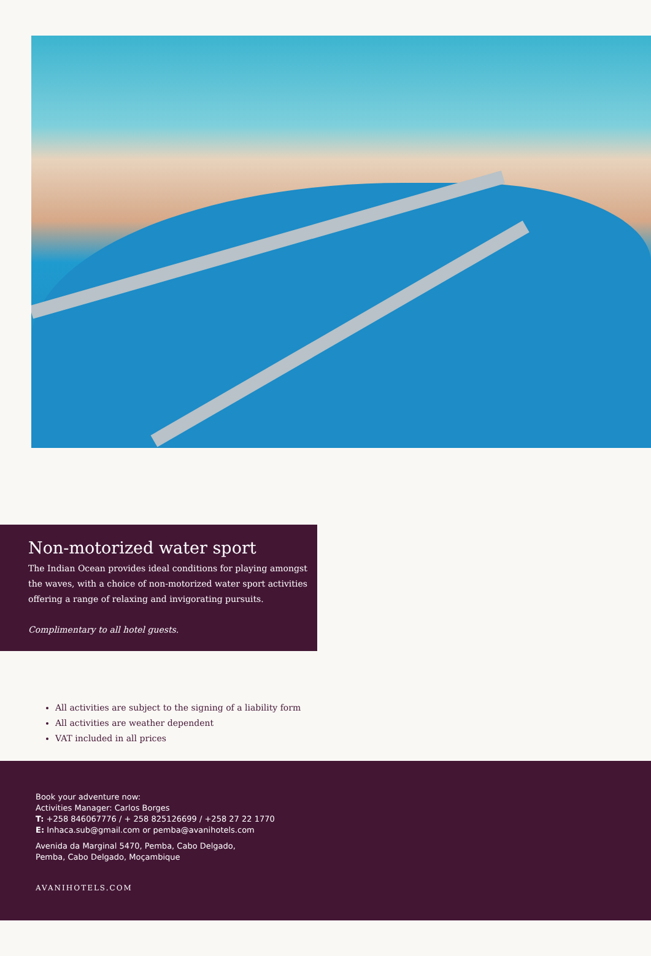Non-motorized water sport
The Indian Ocean provides ideal conditions for playing amongst
the waves, with a choice of non-motorized water sport activities
offering a range of relaxing and invigorating pursuits.
Complimentary to all hotel guests.
All activities are subject to the signing of a liability form
All activities are weather dependent
VAT included in all prices
Book your adventure now:
Activities Manager: Carlos Borges
T: +258 846067776 / + 258 825126699 / +258 27 22 1770
E: Inhaca.sub@gmail.com or pemba@avanihotels.com
Avenida da Marginal 5470, Pemba, Cabo Delgado,
Pemba, Cabo Delgado, Moçambique
AVANIHOTELS.COM